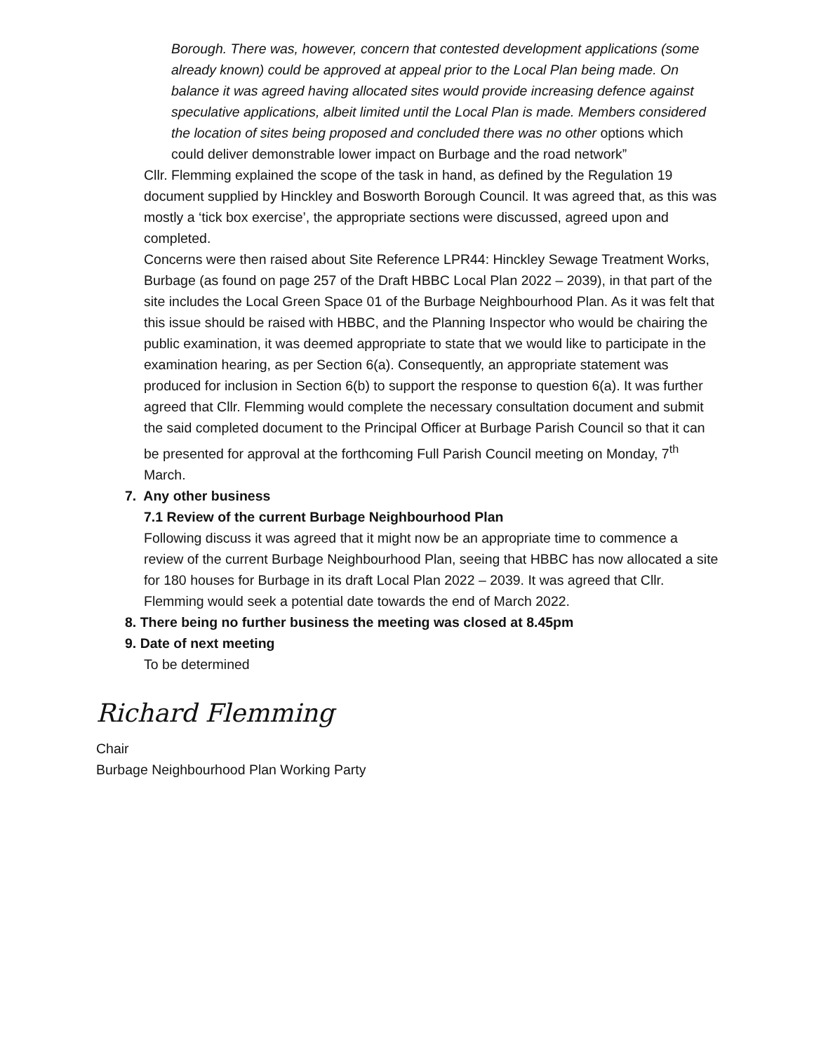Borough. There was, however, concern that contested development applications (some already known) could be approved at appeal prior to the Local Plan being made. On balance it was agreed having allocated sites would provide increasing defence against speculative applications, albeit limited until the Local Plan is made. Members considered the location of sites being proposed and concluded there was no other options which could deliver demonstrable lower impact on Burbage and the road network”
Cllr. Flemming explained the scope of the task in hand, as defined by the Regulation 19 document supplied by Hinckley and Bosworth Borough Council. It was agreed that, as this was mostly a ‘tick box exercise’, the appropriate sections were discussed, agreed upon and completed.
Concerns were then raised about Site Reference LPR44: Hinckley Sewage Treatment Works, Burbage (as found on page 257 of the Draft HBBC Local Plan 2022 – 2039), in that part of the site includes the Local Green Space 01 of the Burbage Neighbourhood Plan. As it was felt that this issue should be raised with HBBC, and the Planning Inspector who would be chairing the public examination, it was deemed appropriate to state that we would like to participate in the examination hearing, as per Section 6(a). Consequently, an appropriate statement was produced for inclusion in Section 6(b) to support the response to question 6(a). It was further agreed that Cllr. Flemming would complete the necessary consultation document and submit the said completed document to the Principal Officer at Burbage Parish Council so that it can be presented for approval at the forthcoming Full Parish Council meeting on Monday, 7<sup>th</sup> March.
7. Any other business
7.1 Review of the current Burbage Neighbourhood Plan
Following discuss it was agreed that it might now be an appropriate time to commence a review of the current Burbage Neighbourhood Plan, seeing that HBBC has now allocated a site for 180 houses for Burbage in its draft Local Plan 2022 – 2039. It was agreed that Cllr. Flemming would seek a potential date towards the end of March 2022.
8. There being no further business the meeting was closed at 8.45pm
9. Date of next meeting
To be determined
Richard Flemming
Chair
Burbage Neighbourhood Plan Working Party